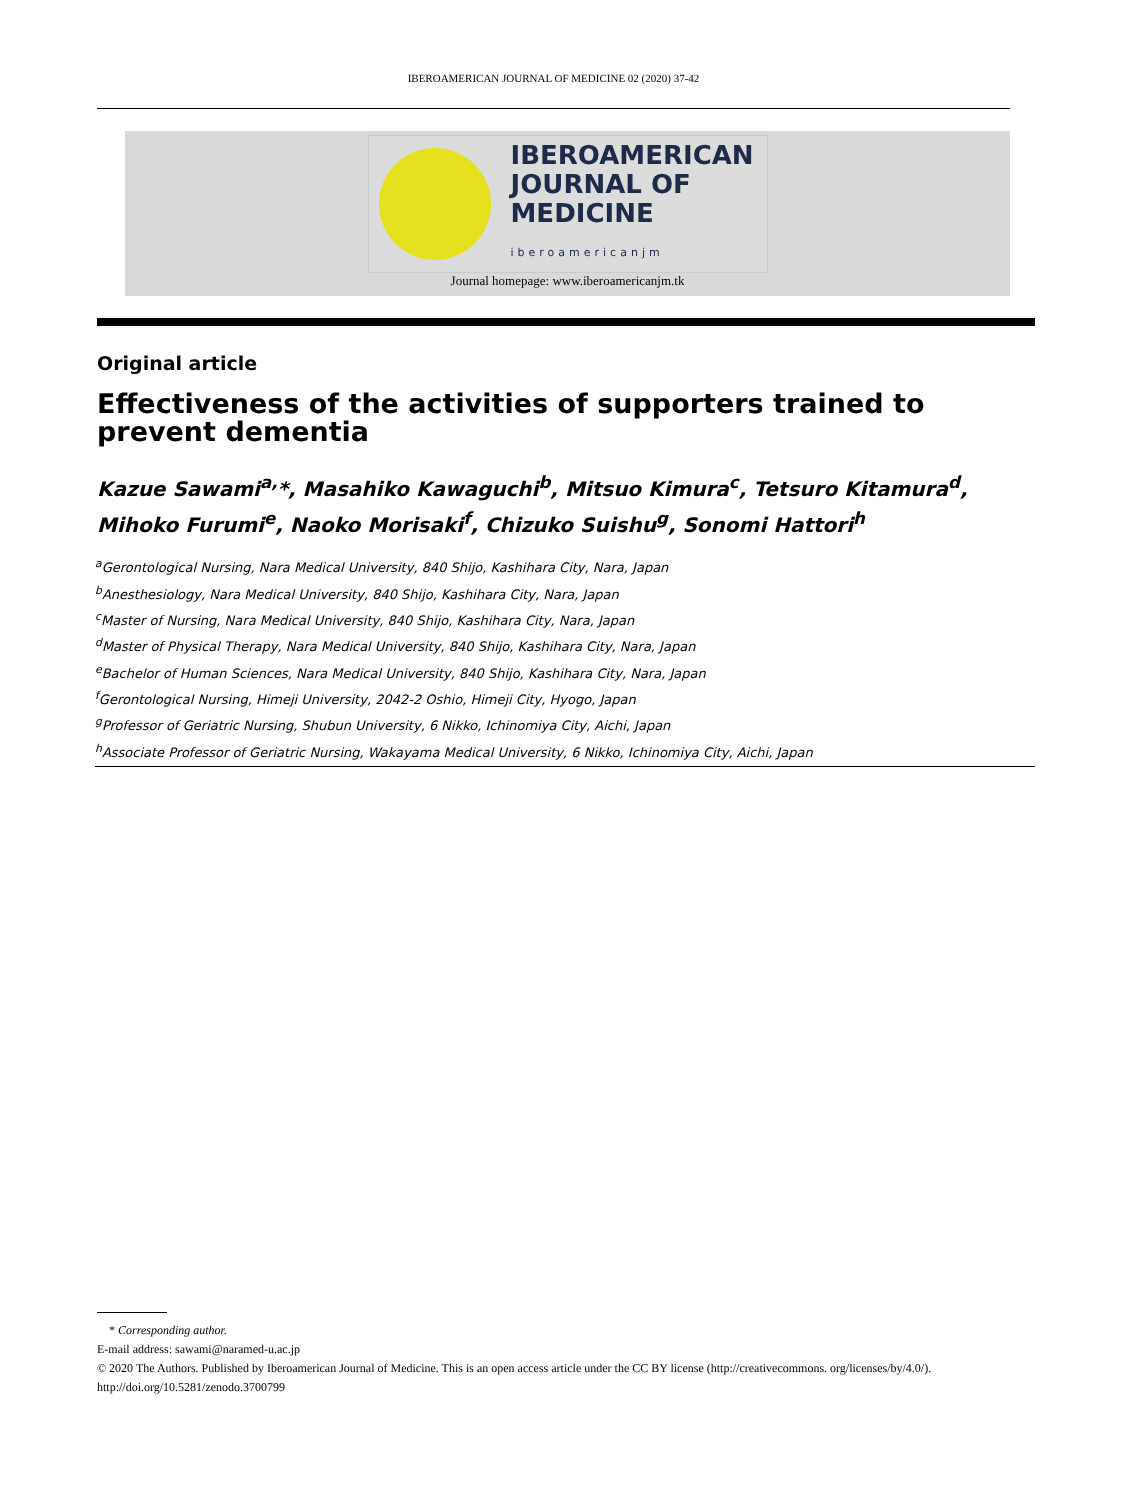IBEROAMERICAN JOURNAL OF MEDICINE 02 (2020) 37-42
IBEROAMERICAN
JOURNAL OF
MEDICINE
iberoamericanjm
Journal homepage: www.iberoamericanjm.tk
Original article
Effectiveness of the activities of supporters trained to prevent dementia
Kazue Sawami<sup>a,</sup>*, Masahiko Kawaguchi<sup>b</sup>, Mitsuo Kimura<sup>c</sup>, Tetsuro Kitamura<sup>d</sup>, Mihoko Furumi<sup>e</sup>, Naoko Morisaki<sup>f</sup>, Chizuko Suishu<sup>g</sup>, Sonomi Hattori<sup>h</sup>
<sup>a</sup> Gerontological Nursing, Nara Medical University, 840 Shijo, Kashihara City, Nara, Japan
<sup>b</sup> Anesthesiology, Nara Medical University, 840 Shijo, Kashihara City, Nara, Japan
<sup>c</sup> Master of Nursing, Nara Medical University, 840 Shijo, Kashihara City, Nara, Japan
<sup>d</sup> Master of Physical Therapy, Nara Medical University, 840 Shijo, Kashihara City, Nara, Japan
<sup>e</sup> Bachelor of Human Sciences, Nara Medical University, 840 Shijo, Kashihara City, Nara, Japan
<sup>f</sup> Gerontological Nursing, Himeji University, 2042-2 Oshio, Himeji City, Hyogo, Japan
<sup>g</sup> Professor of Geriatric Nursing, Shubun University, 6 Nikko, Ichinomiya City, Aichi, Japan
<sup>h</sup> Associate Professor of Geriatric Nursing, Wakayama Medical University, 6 Nikko, Ichinomiya City, Aichi, Japan
* Corresponding author.
E-mail address: sawami@naramed-u.ac.jp
© 2020 The Authors. Published by Iberoamerican Journal of Medicine. This is an open access article under the CC BY license (http://creativecommons. org/licenses/by/4.0/).
http://doi.org/10.5281/zenodo.3700799